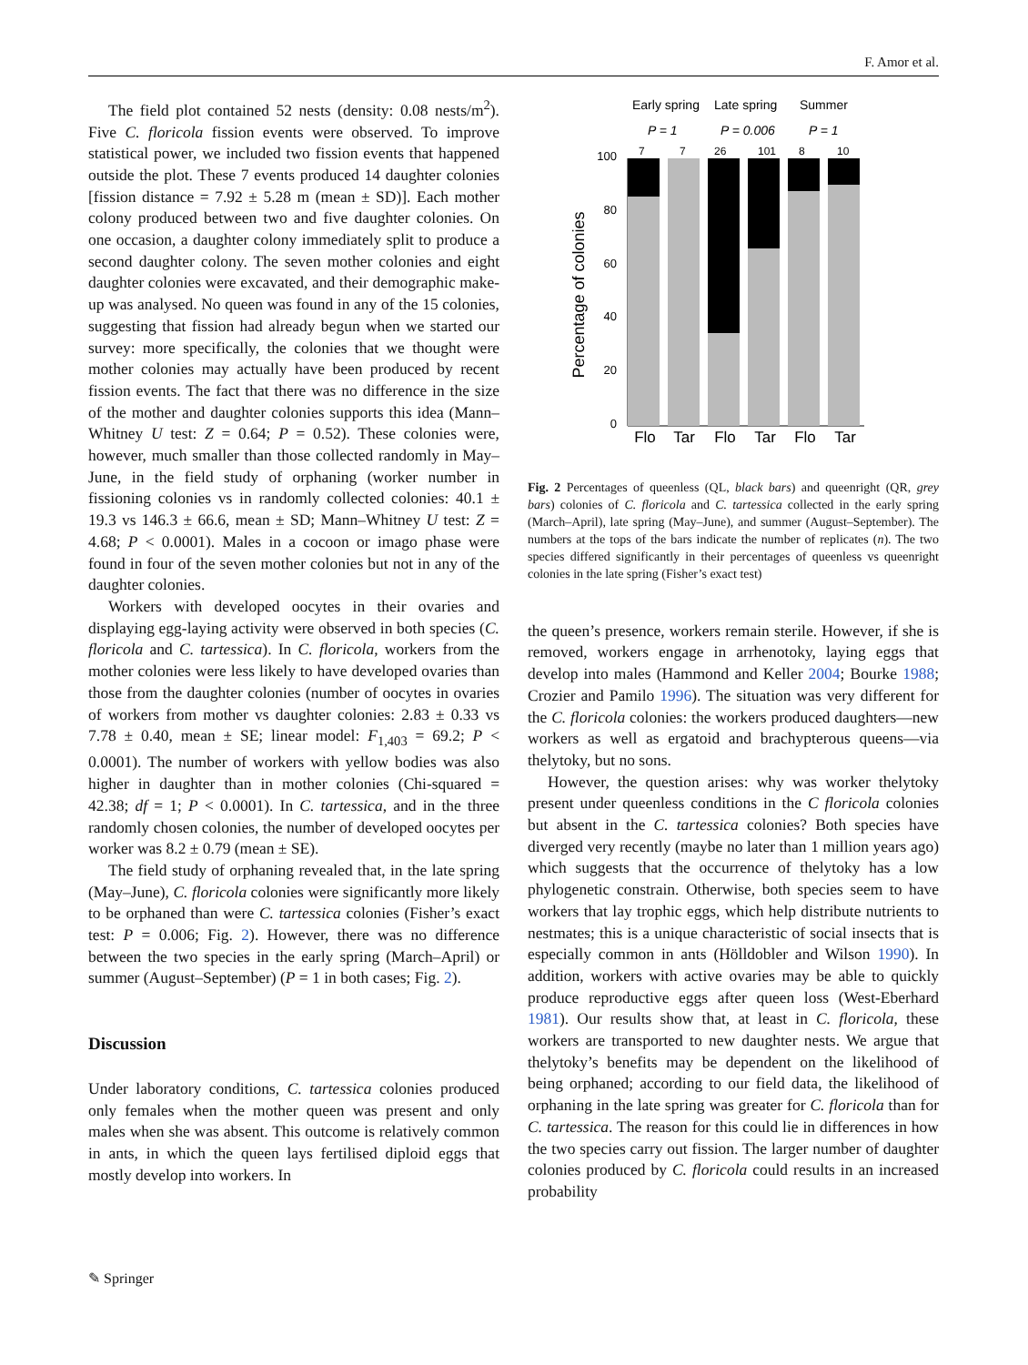F. Amor et al.
The field plot contained 52 nests (density: 0.08 nests/m<sup>2</sup>). Five C. floricola fission events were observed. To improve statistical power, we included two fission events that happened outside the plot. These 7 events produced 14 daughter colonies [fission distance = 7.92 ± 5.28 m (mean ± SD)]. Each mother colony produced between two and five daughter colonies. On one occasion, a daughter colony immediately split to produce a second daughter colony. The seven mother colonies and eight daughter colonies were excavated, and their demographic make-up was analysed. No queen was found in any of the 15 colonies, suggesting that fission had already begun when we started our survey: more specifically, the colonies that we thought were mother colonies may actually have been produced by recent fission events. The fact that there was no difference in the size of the mother and daughter colonies supports this idea (Mann–Whitney U test: Z = 0.64; P = 0.52). These colonies were, however, much smaller than those collected randomly in May–June, in the field study of orphaning (worker number in fissioning colonies vs in randomly collected colonies: 40.1 ± 19.3 vs 146.3 ± 66.6, mean ± SD; Mann–Whitney U test: Z = 4.68; P < 0.0001). Males in a cocoon or imago phase were found in four of the seven mother colonies but not in any of the daughter colonies.
Workers with developed oocytes in their ovaries and displaying egg-laying activity were observed in both species (C. floricola and C. tartessica). In C. floricola, workers from the mother colonies were less likely to have developed ovaries than those from the daughter colonies (number of oocytes in ovaries of workers from mother vs daughter colonies: 2.83 ± 0.33 vs 7.78 ± 0.40, mean ± SE; linear model: F<sub>1,403</sub> = 69.2; P < 0.0001). The number of workers with yellow bodies was also higher in daughter than in mother colonies (Chi-squared = 42.38; df = 1; P < 0.0001). In C. tartessica, and in the three randomly chosen colonies, the number of developed oocytes per worker was 8.2 ± 0.79 (mean ± SE).
The field study of orphaning revealed that, in the late spring (May–June), C. floricola colonies were significantly more likely to be orphaned than were C. tartessica colonies (Fisher’s exact test: P = 0.006; Fig. 2). However, there was no difference between the two species in the early spring (March–April) or summer (August–September) (P = 1 in both cases; Fig. 2).
Discussion
Under laboratory conditions, C. tartessica colonies produced only females when the mother queen was present and only males when she was absent. This outcome is relatively common in ants, in which the queen lays fertilised diploid eggs that mostly develop into workers. In
Early spring
Late spring
Summer
P = 1
P = 0.006
P = 1
7
7
26
101
8
10
100
80
60
40
20
0
Percentage of colonies
Flo
Tar
Flo
Tar
Flo
Tar
Fig. 2 Percentages of queenless (QL, black bars) and queenright (QR, grey bars) colonies of C. floricola and C. tartessica collected in the early spring (March–April), late spring (May–June), and summer (August–September). The numbers at the tops of the bars indicate the number of replicates (n). The two species differed significantly in their percentages of queenless vs queenright colonies in the late spring (Fisher’s exact test)
the queen’s presence, workers remain sterile. However, if she is removed, workers engage in arrhenotoky, laying eggs that develop into males (Hammond and Keller 2004; Bourke 1988; Crozier and Pamilo 1996). The situation was very different for the C. floricola colonies: the workers produced daughters—new workers as well as ergatoid and brachypterous queens—via thelytoky, but no sons.
However, the question arises: why was worker thelytoky present under queenless conditions in the C floricola colonies but absent in the C. tartessica colonies? Both species have diverged very recently (maybe no later than 1 million years ago) which suggests that the occurrence of thelytoky has a low phylogenetic constrain. Otherwise, both species seem to have workers that lay trophic eggs, which help distribute nutrients to nestmates; this is a unique characteristic of social insects that is especially common in ants (Hölldobler and Wilson 1990). In addition, workers with active ovaries may be able to quickly produce reproductive eggs after queen loss (West-Eberhard 1981). Our results show that, at least in C. floricola, these workers are transported to new daughter nests. We argue that thelytoky’s benefits may be dependent on the likelihood of being orphaned; according to our field data, the likelihood of orphaning in the late spring was greater for C. floricola than for C. tartessica. The reason for this could lie in differences in how the two species carry out fission. The larger number of daughter colonies produced by C. floricola could results in an increased probability
✎ Springer